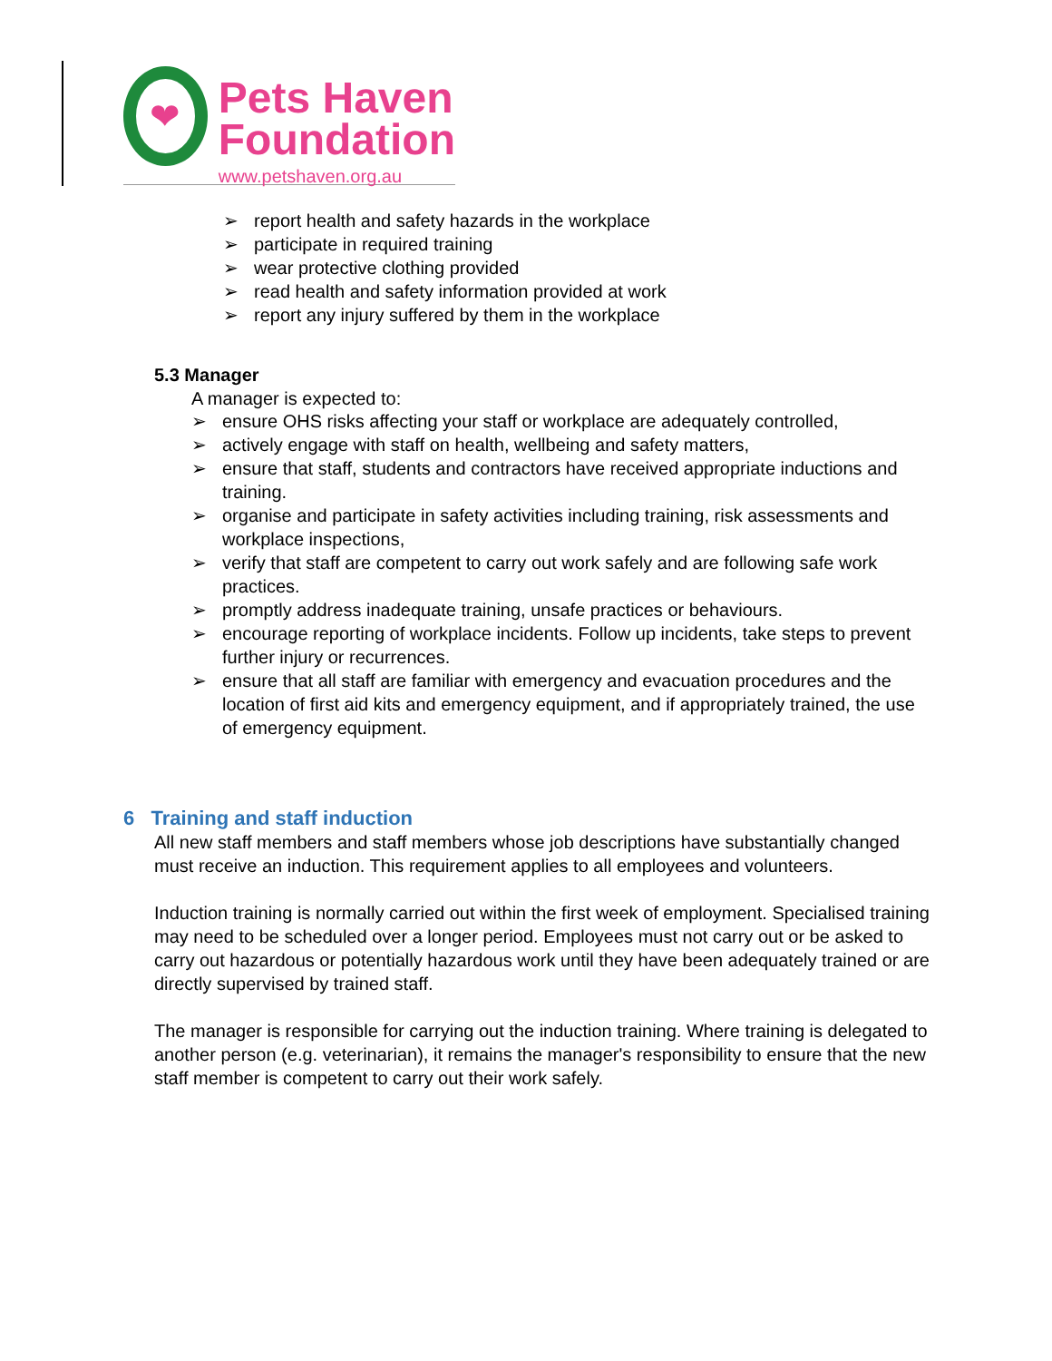❤
Pets Haven
Foundation
www.petshaven.org.au
➢ report health and safety hazards in the workplace
➢ participate in required training
➢ wear protective clothing provided
➢ read health and safety information provided at work
➢ report any injury suffered by them in the workplace
5.3 Manager
A manager is expected to:
➢ ensure OHS risks affecting your staff or workplace are adequately controlled,
➢ actively engage with staff on health, wellbeing and safety matters,
➢ ensure that staff, students and contractors have received appropriate inductions and training.
➢ organise and participate in safety activities including training, risk assessments and workplace inspections,
➢ verify that staff are competent to carry out work safely and are following safe work practices.
➢ promptly address inadequate training, unsafe practices or behaviours.
➢ encourage reporting of workplace incidents. Follow up incidents, take steps to prevent further injury or recurrences.
➢ ensure that all staff are familiar with emergency and evacuation procedures and the location of first aid kits and emergency equipment, and if appropriately trained, the use of emergency equipment.
6 Training and staff induction
All new staff members and staff members whose job descriptions have substantially changed must receive an induction. This requirement applies to all employees and volunteers.
Induction training is normally carried out within the first week of employment. Specialised training may need to be scheduled over a longer period. Employees must not carry out or be asked to carry out hazardous or potentially hazardous work until they have been adequately trained or are directly supervised by trained staff.
The manager is responsible for carrying out the induction training. Where training is delegated to another person (e.g. veterinarian), it remains the manager's responsibility to ensure that the new staff member is competent to carry out their work safely.